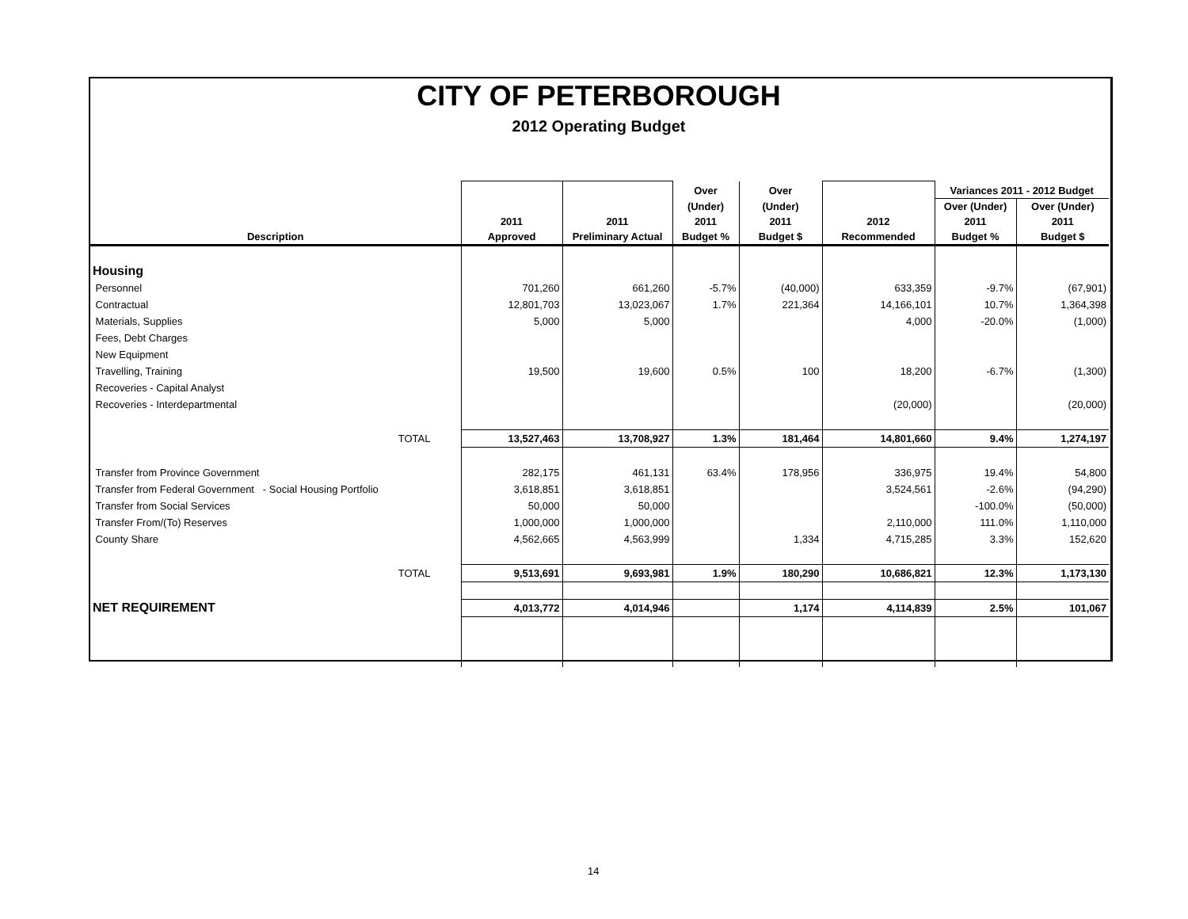CITY OF PETERBOROUGH
2012 Operating Budget
| | | | Over | Over | | Variances 2011 - 2012 Budget | |
| --- | --- | --- | --- | --- | --- | --- | --- |
| Description | 2011 Approved | 2011 Preliminary Actual | (Under) 2011 Budget % | (Under) 2011 Budget $ | 2012 Recommended | Over (Under) 2011 Budget % | Over (Under) 2011 Budget $ |
| Housing | | | | | | | |
| Personnel | 701,260 | 661,260 | -5.7% | (40,000) | 633,359 | -9.7% | (67,901) |
| Contractual | 12,801,703 | 13,023,067 | 1.7% | 221,364 | 14,166,101 | 10.7% | 1,364,398 |
| Materials, Supplies | 5,000 | 5,000 | | | 4,000 | -20.0% | (1,000) |
| Fees, Debt Charges | | | | | | | |
| New Equipment | | | | | | | |
| Travelling, Training | 19,500 | 19,600 | 0.5% | 100 | 18,200 | -6.7% | (1,300) |
| Recoveries - Capital Analyst | | | | | | | |
| Recoveries - Interdepartmental | | | | | (20,000) | | (20,000) |
| TOTAL | 13,527,463 | 13,708,927 | 1.3% | 181,464 | 14,801,660 | 9.4% | 1,274,197 |
| Transfer from Province Government | 282,175 | 461,131 | 63.4% | 178,956 | 336,975 | 19.4% | 54,800 |
| Transfer from Federal Government - Social Housing Portfolio | 3,618,851 | 3,618,851 | | | 3,524,561 | -2.6% | (94,290) |
| Transfer from Social Services | 50,000 | 50,000 | | | | -100.0% | (50,000) |
| Transfer From/(To) Reserves | 1,000,000 | 1,000,000 | | | 2,110,000 | 111.0% | 1,110,000 |
| County Share | 4,562,665 | 4,563,999 | | 1,334 | 4,715,285 | 3.3% | 152,620 |
| TOTAL | 9,513,691 | 9,693,981 | 1.9% | 180,290 | 10,686,821 | 12.3% | 1,173,130 |
| NET REQUIREMENT | 4,013,772 | 4,014,946 | | 1,174 | 4,114,839 | 2.5% | 101,067 |
14